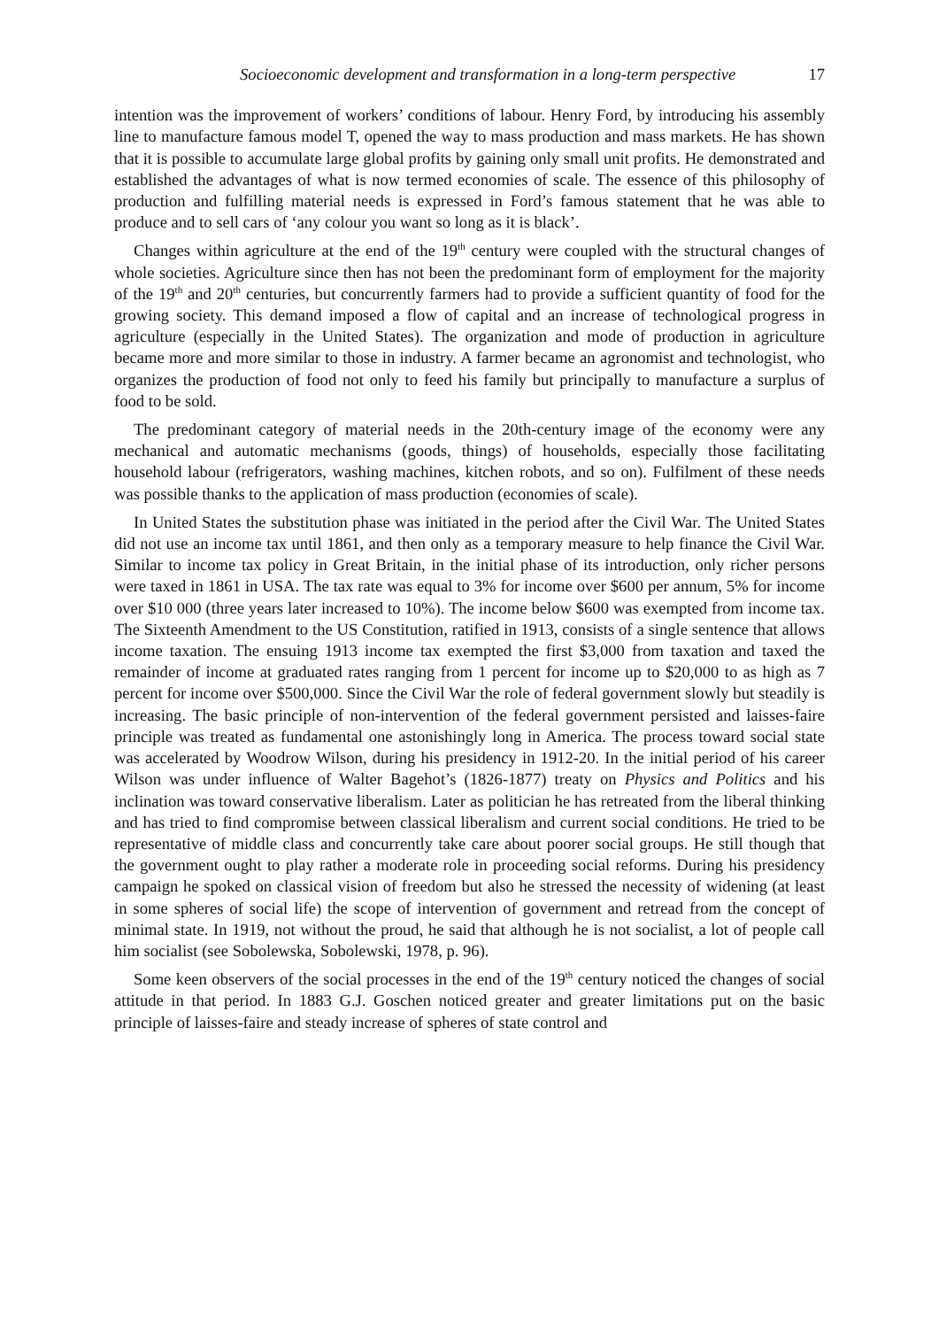Socioeconomic development and transformation in a long-term perspective 17
intention was the improvement of workers’ conditions of labour. Henry Ford, by introducing his assembly line to manufacture famous model T, opened the way to mass production and mass markets. He has shown that it is possible to accumulate large global profits by gaining only small unit profits. He demonstrated and established the advantages of what is now termed economies of scale. The essence of this philosophy of production and fulfilling material needs is expressed in Ford’s famous statement that he was able to produce and to sell cars of ‘any colour you want so long as it is black’.
Changes within agriculture at the end of the 19<sup>th</sup> century were coupled with the structural changes of whole societies. Agriculture since then has not been the predominant form of employment for the majority of the 19<sup>th</sup> and 20<sup>th</sup> centuries, but concurrently farmers had to provide a sufficient quantity of food for the growing society. This demand imposed a flow of capital and an increase of technological progress in agriculture (especially in the United States). The organization and mode of production in agriculture became more and more similar to those in industry. A farmer became an agronomist and technologist, who organizes the production of food not only to feed his family but principally to manufacture a surplus of food to be sold.
The predominant category of material needs in the 20th-century image of the economy were any mechanical and automatic mechanisms (goods, things) of households, especially those facilitating household labour (refrigerators, washing machines, kitchen robots, and so on). Fulfilment of these needs was possible thanks to the application of mass production (economies of scale).
In United States the substitution phase was initiated in the period after the Civil War. The United States did not use an income tax until 1861, and then only as a temporary measure to help finance the Civil War. Similar to income tax policy in Great Britain, in the initial phase of its introduction, only richer persons were taxed in 1861 in USA. The tax rate was equal to 3% for income over $600 per annum, 5% for income over $10 000 (three years later increased to 10%). The income below $600 was exempted from income tax. The Sixteenth Amendment to the US Constitution, ratified in 1913, consists of a single sentence that allows income taxation. The ensuing 1913 income tax exempted the first $3,000 from taxation and taxed the remainder of income at graduated rates ranging from 1 percent for income up to $20,000 to as high as 7 percent for income over $500,000. Since the Civil War the role of federal government slowly but steadily is increasing. The basic principle of non-intervention of the federal government persisted and laisses-faire principle was treated as fundamental one astonishingly long in America. The process toward social state was accelerated by Woodrow Wilson, during his presidency in 1912-20. In the initial period of his career Wilson was under influence of Walter Bagehot’s (1826-1877) treaty on Physics and Politics and his inclination was toward conservative liberalism. Later as politician he has retreated from the liberal thinking and has tried to find compromise between classical liberalism and current social conditions. He tried to be representative of middle class and concurrently take care about poorer social groups. He still though that the government ought to play rather a moderate role in proceeding social reforms. During his presidency campaign he spoked on classical vision of freedom but also he stressed the necessity of widening (at least in some spheres of social life) the scope of intervention of government and retread from the concept of minimal state. In 1919, not without the proud, he said that although he is not socialist, a lot of people call him socialist (see Sobolewska, Sobolewski, 1978, p. 96).
Some keen observers of the social processes in the end of the 19<sup>th</sup> century noticed the changes of social attitude in that period. In 1883 G.J. Goschen noticed greater and greater limitations put on the basic principle of laisses-faire and steady increase of spheres of state control and